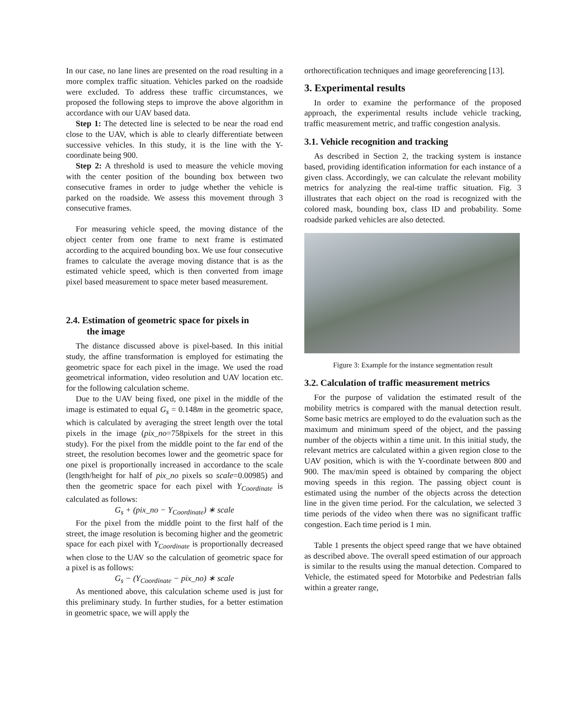In our case, no lane lines are presented on the road resulting in a more complex traffic situation. Vehicles parked on the roadside were excluded. To address these traffic circumstances, we proposed the following steps to improve the above algorithm in accordance with our UAV based data.
Step 1: The detected line is selected to be near the road end close to the UAV, which is able to clearly differentiate between successive vehicles. In this study, it is the line with the Y-coordinate being 900.
Step 2: A threshold is used to measure the vehicle moving with the center position of the bounding box between two consecutive frames in order to judge whether the vehicle is parked on the roadside. We assess this movement through 3 consecutive frames.
For measuring vehicle speed, the moving distance of the object center from one frame to next frame is estimated according to the acquired bounding box. We use four consecutive frames to calculate the average moving distance that is as the estimated vehicle speed, which is then converted from image pixel based measurement to space meter based measurement.
2.4. Estimation of geometric space for pixels in
the image
The distance discussed above is pixel-based. In this initial study, the affine transformation is employed for estimating the geometric space for each pixel in the image. We used the road geometrical information, video resolution and UAV location etc. for the following calculation scheme.
Due to the UAV being fixed, one pixel in the middle of the image is estimated to equal G<sub>s</sub> = 0.148m in the geometric space, which is calculated by averaging the street length over the total pixels in the image (pix_no=758pixels for the street in this study). For the pixel from the middle point to the far end of the street, the resolution becomes lower and the geometric space for one pixel is proportionally increased in accordance to the scale (length/height for half of pix_no pixels so scale=0.00985) and then the geometric space for each pixel with Y<sub>Coordinate</sub> is calculated as follows:
G<sub>s</sub> + (pix_no − Y<sub>Coordinate</sub>) ∗ scale
For the pixel from the middle point to the first half of the street, the image resolution is becoming higher and the geometric space for each pixel with Y<sub>Coordinate</sub> is proportionally decreased when close to the UAV so the calculation of geometric space for a pixel is as follows:
G<sub>s</sub> − (Y<sub>Coordinate</sub> − pix_no) ∗ scale
As mentioned above, this calculation scheme used is just for this preliminary study. In further studies, for a better estimation in geometric space, we will apply the
orthorectification techniques and image georeferencing [13].
3. Experimental results
In order to examine the performance of the proposed approach, the experimental results include vehicle tracking, traffic measurement metric, and traffic congestion analysis.
3.1. Vehicle recognition and tracking
As described in Section 2, the tracking system is instance based, providing identification information for each instance of a given class. Accordingly, we can calculate the relevant mobility metrics for analyzing the real-time traffic situation. Fig. 3 illustrates that each object on the road is recognized with the colored mask, bounding box, class ID and probability. Some roadside parked vehicles are also detected.
Figure 3: Example for the instance segmentation result
3.2. Calculation of traffic measurement metrics
For the purpose of validation the estimated result of the mobility metrics is compared with the manual detection result. Some basic metrics are employed to do the evaluation such as the maximum and minimum speed of the object, and the passing number of the objects within a time unit. In this initial study, the relevant metrics are calculated within a given region close to the UAV position, which is with the Y-coordinate between 800 and 900. The max/min speed is obtained by comparing the object moving speeds in this region. The passing object count is estimated using the number of the objects across the detection line in the given time period. For the calculation, we selected 3 time periods of the video when there was no significant traffic congestion. Each time period is 1 min.
Table 1 presents the object speed range that we have obtained as described above. The overall speed estimation of our approach is similar to the results using the manual detection. Compared to Vehicle, the estimated speed for Motorbike and Pedestrian falls within a greater range,